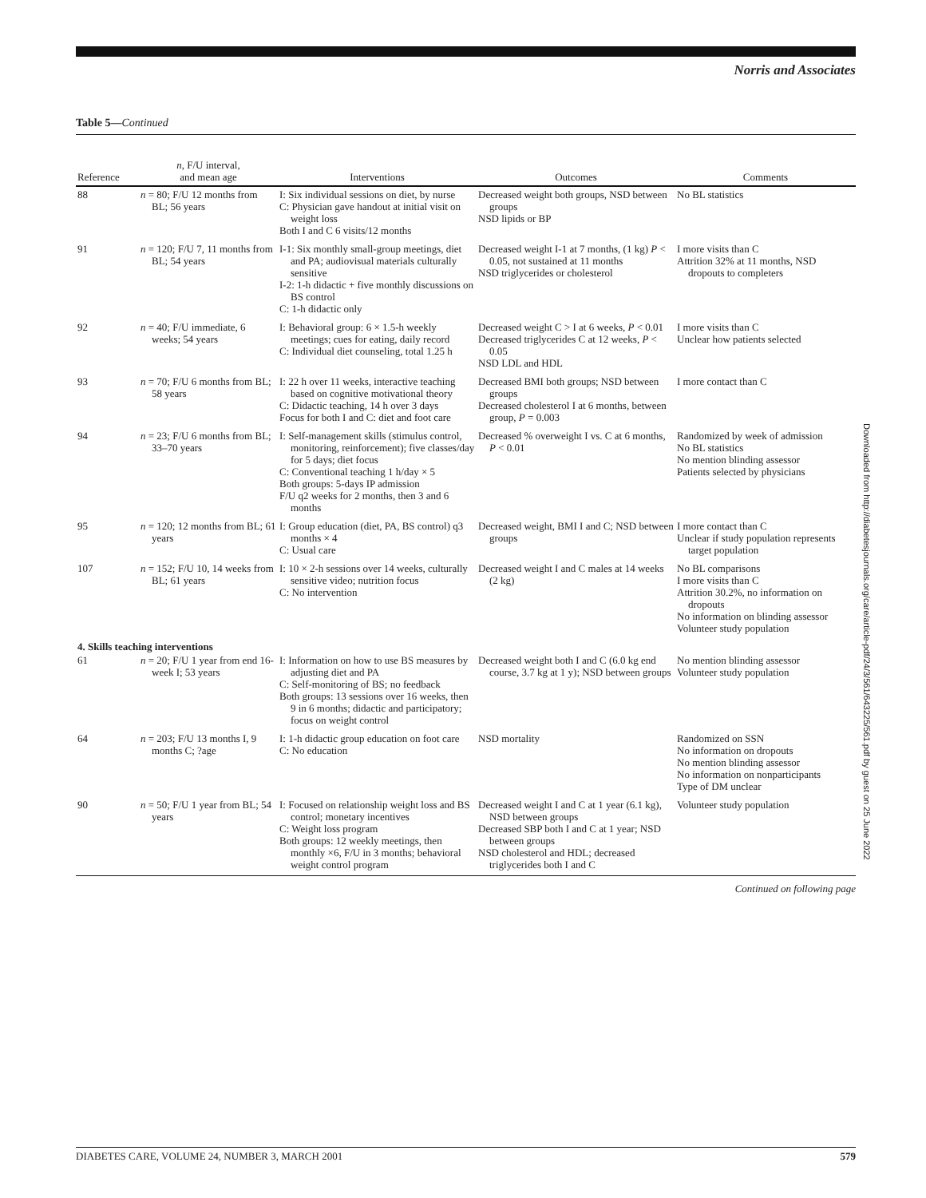Norris and Associates
Table 5—Continued
| Reference | n , F/U interval, and mean age | Interventions | Outcomes | Comments |
| --- | --- | --- | --- | --- |
| 88 | n = 80; F/U 12 months from BL; 56 years | I: Six individual sessions on diet, by nurse C: Physician gave handout at initial visit on weight loss Both I and C 6 visits/12 months | Decreased weight both groups, NSD between groups NSD lipids or BP | No BL statistics |
| 91 | n = 120; F/U 7, 11 months from BL; 54 years | I-1: Six monthly small-group meetings, diet and PA; audiovisual materials culturally sensitive I-2: 1-h didactic + five monthly discussions on BS control C: 1-h didactic only | Decreased weight I-1 at 7 months, (1 kg) P < 0.05, not sustained at 11 months NSD triglycerides or cholesterol | I more visits than C Attrition 32% at 11 months, NSD dropouts to completers |
| 92 | n = 40; F/U immediate, 6 weeks; 54 years | I: Behavioral group: 6 × 1.5-h weekly meetings; cues for eating, daily record C: Individual diet counseling, total 1.25 h | Decreased weight C > I at 6 weeks, P < 0.01 Decreased triglycerides C at 12 weeks, P < 0.05 NSD LDL and HDL | I more visits than C Unclear how patients selected |
| 93 | n = 70; F/U 6 months from BL; 58 years | I: 22 h over 11 weeks, interactive teaching based on cognitive motivational theory C: Didactic teaching, 14 h over 3 days Focus for both I and C: diet and foot care | Decreased BMI both groups; NSD between groups Decreased cholesterol I at 6 months, between group, P = 0.003 | I more contact than C |
| 94 | n = 23; F/U 6 months from BL; 33–70 years | I: Self-management skills (stimulus control, monitoring, reinforcement); five classes/day for 5 days; diet focus C: Conventional teaching 1 h/day × 5 Both groups: 5-days IP admission F/U q2 weeks for 2 months, then 3 and 6 months | Decreased % overweight I vs. C at 6 months, P < 0.01 | Randomized by week of admission No BL statistics No mention blinding assessor Patients selected by physicians |
| 95 | n = 120; 12 months from BL; 61 years | I: Group education (diet, PA, BS control) q3 months × 4 C: Usual care | Decreased weight, BMI I and C; NSD between groups | I more contact than C Unclear if study population represents target population |
| 107 | n = 152; F/U 10, 14 weeks from BL; 61 years | I: 10 × 2-h sessions over 14 weeks, culturally sensitive video; nutrition focus C: No intervention | Decreased weight I and C males at 14 weeks (2 kg) | No BL comparisons I more visits than C Attrition 30.2%, no information on dropouts No information on blinding assessor Volunteer study population |
| 4. Skills teaching interventions | | | | |
| 61 | n = 20; F/U 1 year from end 16-week I; 53 years | I: Information on how to use BS measures by adjusting diet and PA C: Self-monitoring of BS; no feedback Both groups: 13 sessions over 16 weeks, then 9 in 6 months; didactic and participatory; focus on weight control | Decreased weight both I and C (6.0 kg end course, 3.7 kg at 1 y); NSD between groups | No mention blinding assessor Volunteer study population |
| 64 | n = 203; F/U 13 months I, 9 months C; ?age | I: 1-h didactic group education on foot care C: No education | NSD mortality | Randomized on SSN No information on dropouts No mention blinding assessor No information on nonparticipants Type of DM unclear |
| 90 | n = 50; F/U 1 year from BL; 54 years | I: Focused on relationship weight loss and BS control; monetary incentives C: Weight loss program Both groups: 12 weekly meetings, then monthly ×6, F/U in 3 months; behavioral weight control program | Decreased weight I and C at 1 year (6.1 kg), NSD between groups Decreased SBP both I and C at 1 year; NSD between groups NSD cholesterol and HDL; decreased triglycerides both I and C | Volunteer study population |
Continued on following page
Downloaded from http://diabetesjournals.org/care/article-pdf/24/3/561/643225/561.pdf by guest on 25 June 2022
DIABETES CARE, VOLUME 24, NUMBER 3, MARCH 2001 579